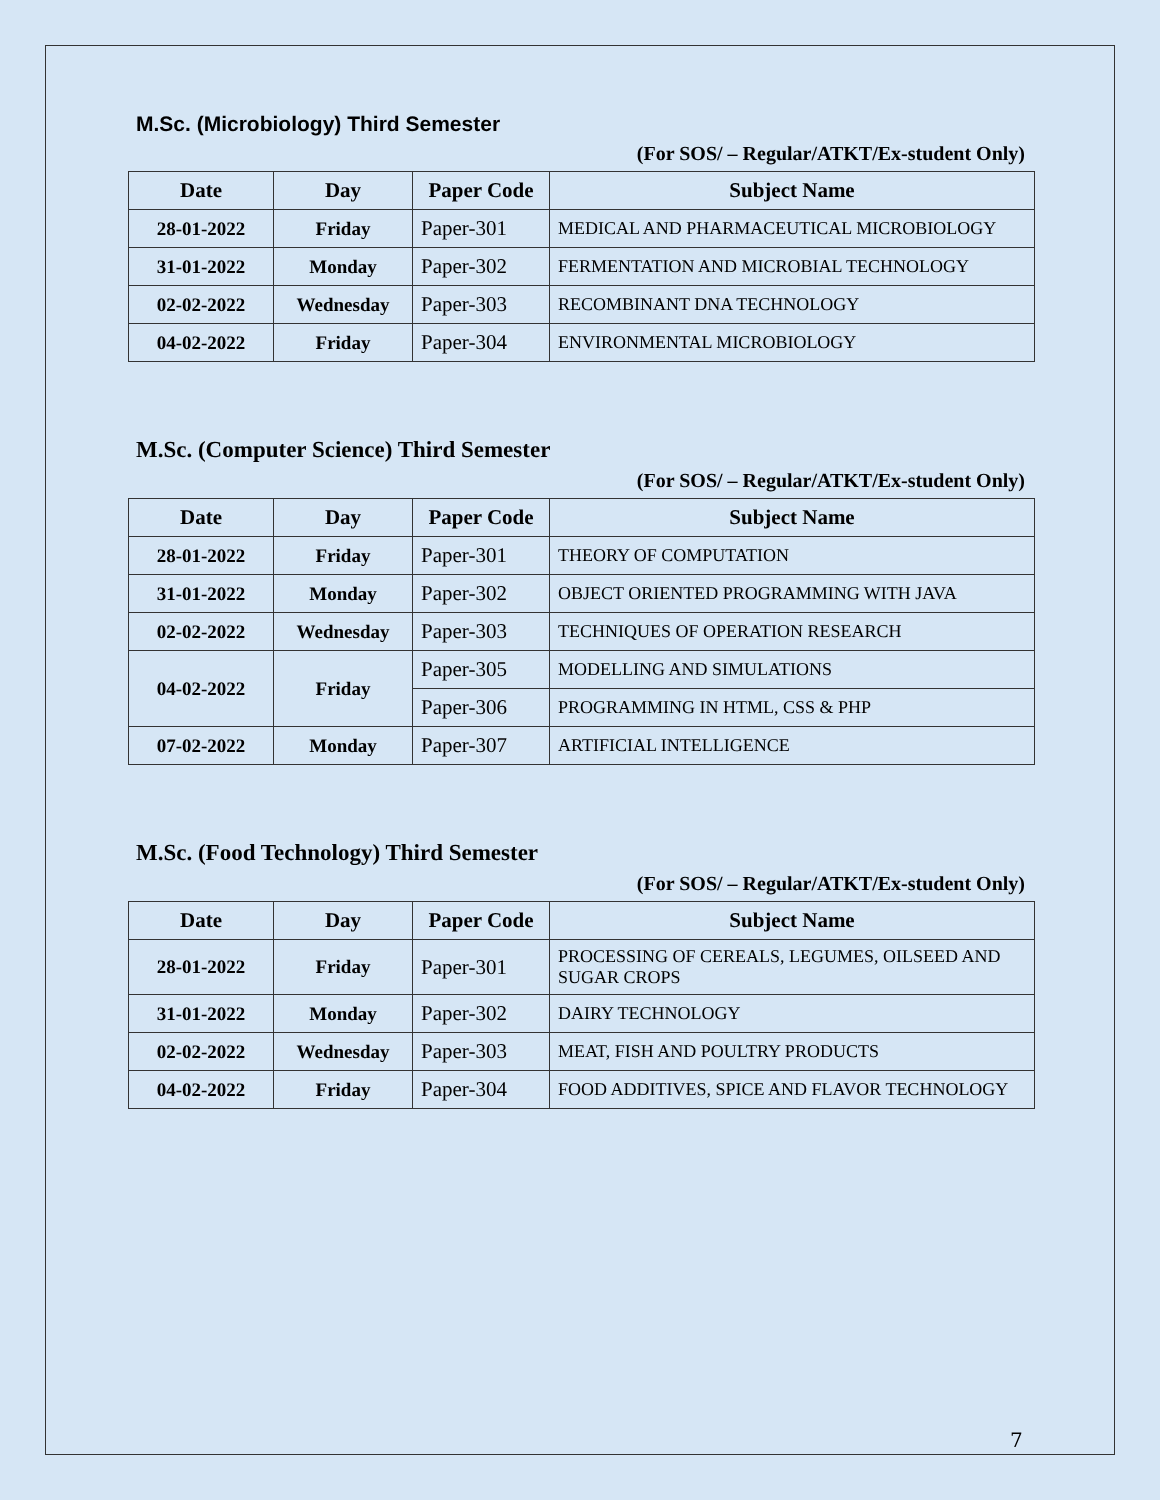M.Sc. (Microbiology) Third Semester
(For SOS/ – Regular/ATKT/Ex-student Only)
| Date | Day | Paper Code | Subject Name |
| --- | --- | --- | --- |
| 28-01-2022 | Friday | Paper-301 | MEDICAL AND PHARMACEUTICAL MICROBIOLOGY |
| 31-01-2022 | Monday | Paper-302 | FERMENTATION AND MICROBIAL TECHNOLOGY |
| 02-02-2022 | Wednesday | Paper-303 | RECOMBINANT DNA TECHNOLOGY |
| 04-02-2022 | Friday | Paper-304 | ENVIRONMENTAL MICROBIOLOGY |
M.Sc. (Computer Science) Third Semester
(For SOS/ – Regular/ATKT/Ex-student Only)
| Date | Day | Paper Code | Subject Name |
| --- | --- | --- | --- |
| 28-01-2022 | Friday | Paper-301 | THEORY OF COMPUTATION |
| 31-01-2022 | Monday | Paper-302 | OBJECT ORIENTED PROGRAMMING WITH JAVA |
| 02-02-2022 | Wednesday | Paper-303 | TECHNIQUES OF OPERATION RESEARCH |
| 04-02-2022 | Friday | Paper-305 | MODELLING AND SIMULATIONS |
| | | Paper-306 | PROGRAMMING IN HTML, CSS & PHP |
| 07-02-2022 | Monday | Paper-307 | ARTIFICIAL INTELLIGENCE |
M.Sc. (Food Technology) Third Semester
(For SOS/ – Regular/ATKT/Ex-student Only)
| Date | Day | Paper Code | Subject Name |
| --- | --- | --- | --- |
| 28-01-2022 | Friday | Paper-301 | PROCESSING OF CEREALS, LEGUMES, OILSEED AND SUGAR CROPS |
| 31-01-2022 | Monday | Paper-302 | DAIRY TECHNOLOGY |
| 02-02-2022 | Wednesday | Paper-303 | MEAT, FISH AND POULTRY PRODUCTS |
| 04-02-2022 | Friday | Paper-304 | FOOD ADDITIVES, SPICE AND FLAVOR TECHNOLOGY |
7